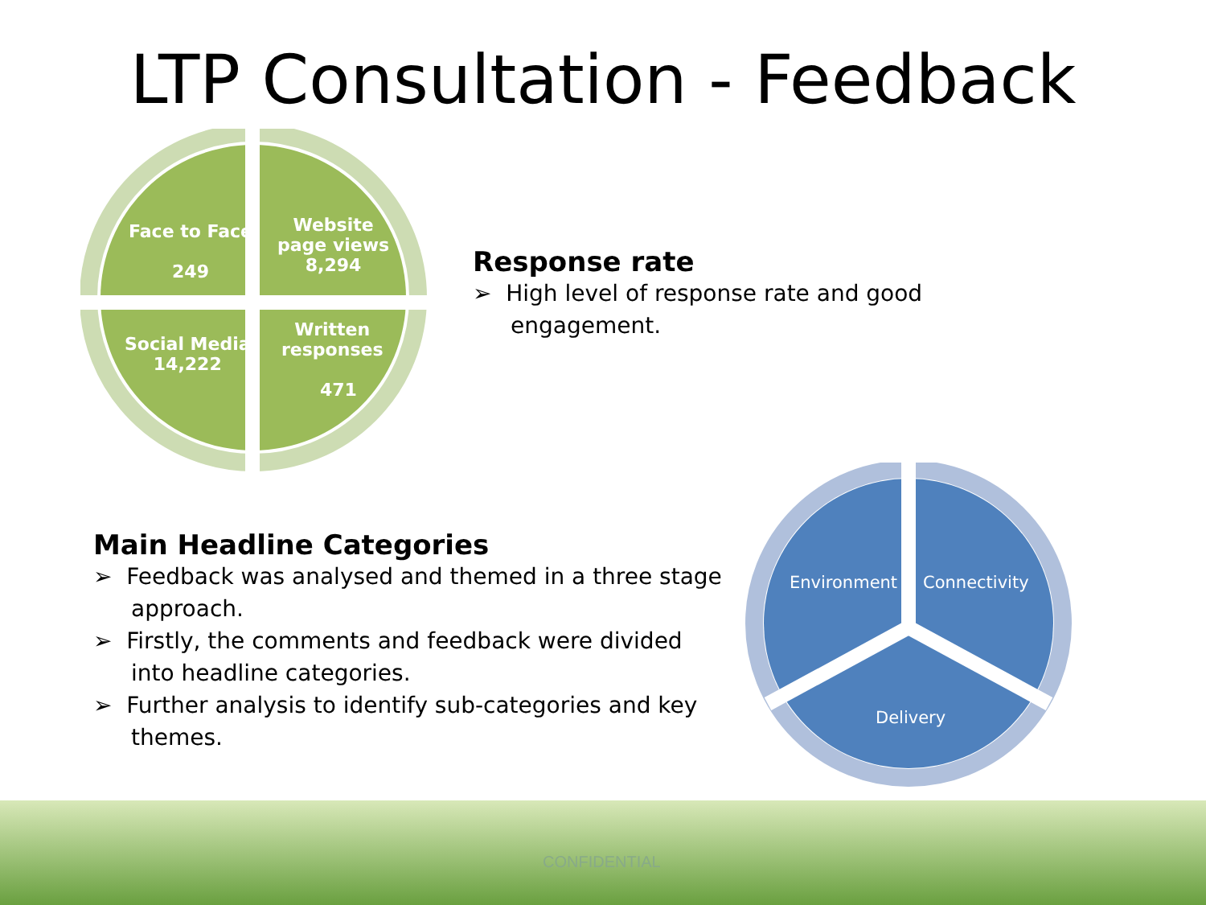LTP Consultation - Feedback
Face to Face
249
Website
page views
8,294
Social Media
14,222
Written
responses
471
Response rate
➢ High level of response rate and good engagement.
Main Headline Categories
➢ Feedback was analysed and themed in a three stage approach.
➢ Firstly, the comments and feedback were divided into headline categories.
➢ Further analysis to identify sub-categories and key themes.
Environment Connectivity
Delivery
CONFIDENTIAL